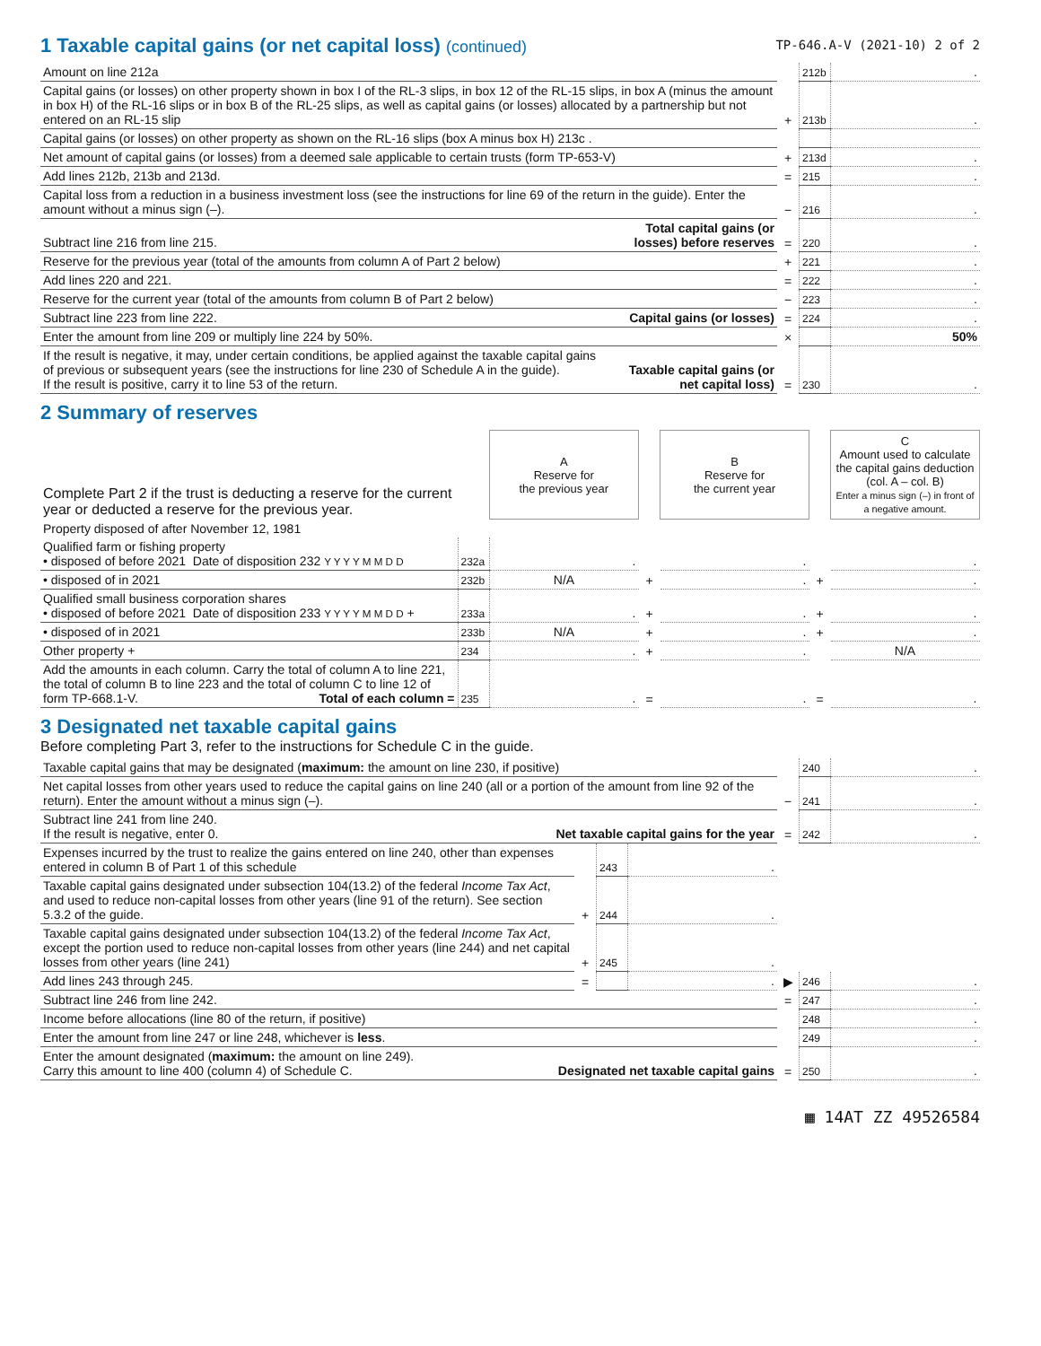1 Taxable capital gains (or net capital loss) (continued)
TP-646.A-V (2021-10) 2 of 2
| Amount on line 212a | | | 212b | . |
| Capital gains (or losses) on other property shown in box I of the RL-3 slips, in box 12 of the RL-15 slips, in box A (minus the amount in box H) of the RL-16 slips or in box B of the RL-25 slips, as well as capital gains (or losses) allocated by a partnership but not entered on an RL-15 slip | | + | 213b | . |
| Capital gains (or losses) on other property as shown on the RL-16 slips (box A minus box H) 213c . | | | | |
| Net amount of capital gains (or losses) from a deemed sale applicable to certain trusts (form TP-653-V) | | + | 213d | . |
| Add lines 212b, 213b and 213d. | | = | 215 | . |
| Capital loss from a reduction in a business investment loss (see the instructions for line 69 of the return in the guide). Enter the amount without a minus sign (–). | | − | 216 | . |
| Subtract line 216 from line 215. | Total capital gains (or losses) before reserves | = | 220 | . |
| Reserve for the previous year (total of the amounts from column A of Part 2 below) | | + | 221 | . |
| Add lines 220 and 221. | | = | 222 | . |
| Reserve for the current year (total of the amounts from column B of Part 2 below) | | − | 223 | . |
| Subtract line 223 from line 222. | Capital gains (or losses) | = | 224 | . |
| Enter the amount from line 209 or multiply line 224 by 50%. | | × | | 50% |
| If the result is negative, it may, under certain conditions, be applied against the taxable capital gains of previous or subsequent years (see the instructions for line 230 of Schedule A in the guide). If the result is positive, carry it to line 53 of the return. | Taxable capital gains (or net capital loss) | = | 230 | . |
2 Summary of reserves
| Complete Part 2 if the trust is deducting a reserve for the current year or deducted a reserve for the previous year. | | A Reserve for the previous year | | B Reserve for the current year | | C Amount used to calculate the capital gains deduction (col. A – col. B) Enter a minus sign (–) in front of a negative amount. |
| Property disposed of after November 12, 1981 | | | | | | |
| Qualified farm or fishing property • disposed of before 2021 Date of disposition 232 Y Y Y Y M M D D | 232a | . | | . | | . |
| • disposed of in 2021 | 232b | N/A | + | . | + | . |
| Qualified small business corporation shares • disposed of before 2021 Date of disposition 233 Y Y Y Y M M D D + | 233a | . | + | . | + | . |
| • disposed of in 2021 | 233b | N/A | + | . | + | . |
| Other property + | 234 | . | + | . | | N/A |
| Add the amounts in each column. Carry the total of column A to line 221, the total of column B to line 223 and the total of column C to line 12 of form TP-668.1-V. Total of each column = | 235 | . | = | . | = | . |
3 Designated net taxable capital gains
Before completing Part 3, refer to the instructions for Schedule C in the guide.
| Taxable capital gains that may be designated ( maximum: the amount on line 230, if positive) | | | | | 240 | . |
| Net capital losses from other years used to reduce the capital gains on line 240 (all or a portion of the amount from line 92 of the return). Enter the amount without a minus sign (–). | | | | − | 241 | . |
| Subtract line 241 from line 240. If the result is negative, enter 0. Net taxable capital gains for the year | | | | = | 242 | . |
| Expenses incurred by the trust to realize the gains entered on line 240, other than expenses entered in column B of Part 1 of this schedule | | 243 | . | | | |
| Taxable capital gains designated under subsection 104(13.2) of the federal Income Tax Act , and used to reduce non-capital losses from other years (line 91 of the return). See section 5.3.2 of the guide. | + | 244 | . | | | |
| Taxable capital gains designated under subsection 104(13.2) of the federal Income Tax Act , except the portion used to reduce non-capital losses from other years (line 244) and net capital losses from other years (line 241) | + | 245 | . | | | |
| Add lines 243 through 245. | = | | . | ▶ | 246 | . |
| Subtract line 246 from line 242. | | | | = | 247 | . |
| Income before allocations (line 80 of the return, if positive) | | | | | 248 | . |
| Enter the amount from line 247 or line 248, whichever is less . | | | | | 249 | . |
| Enter the amount designated ( maximum: the amount on line 249). Carry this amount to line 400 (column 4) of Schedule C. Designated net taxable capital gains | | | | = | 250 | . |
▦ 14AT ZZ 49526584